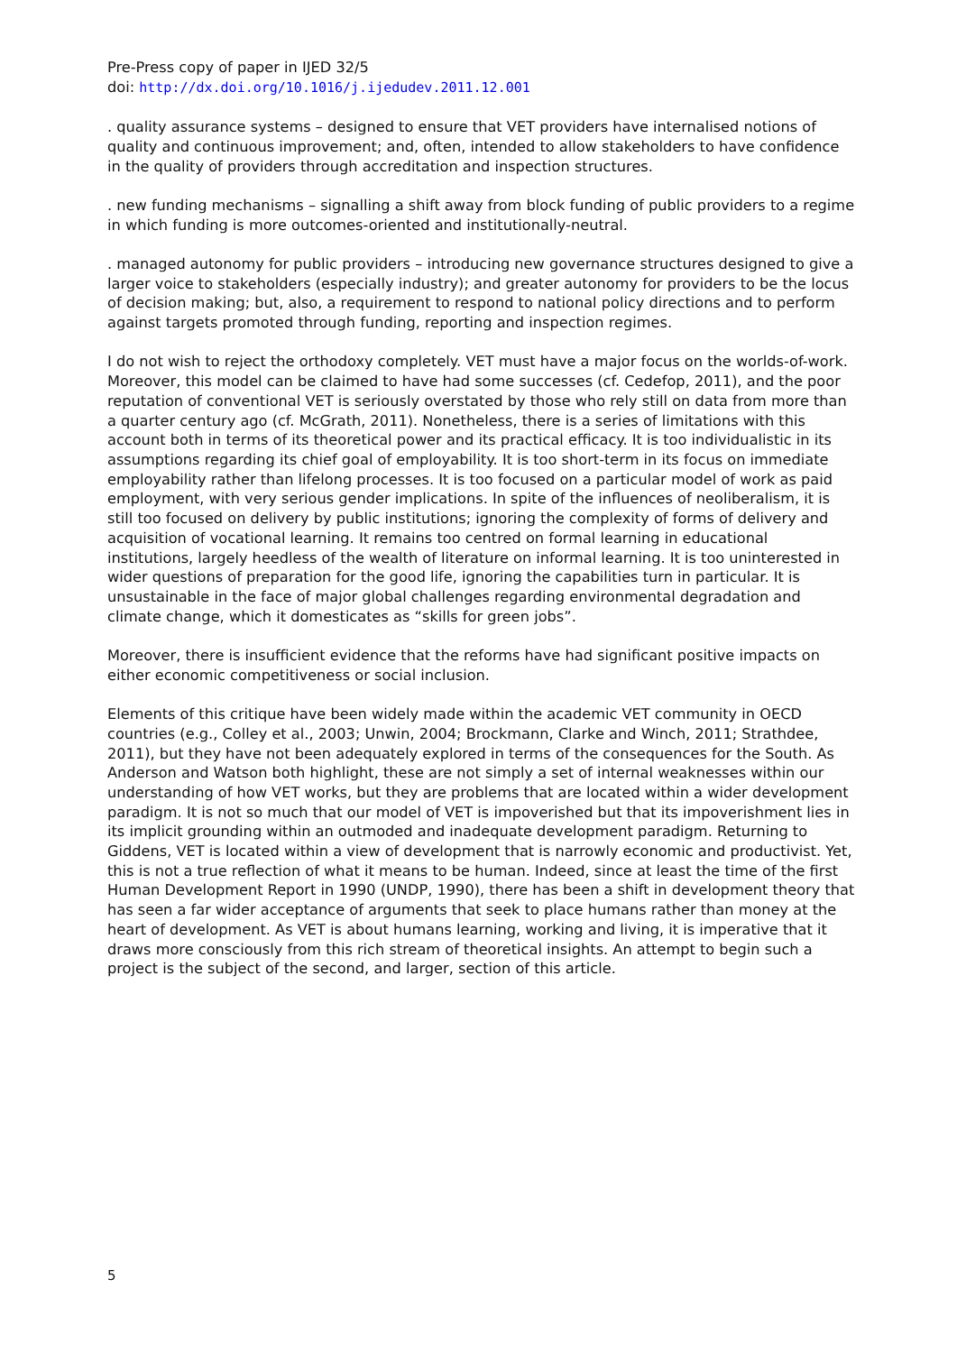Pre-Press copy of paper in IJED 32/5
doi: http://dx.doi.org/10.1016/j.ijedudev.2011.12.001
. quality assurance systems – designed to ensure that VET providers have internalised notions of quality and continuous improvement; and, often, intended to allow stakeholders to have confidence in the quality of providers through accreditation and inspection structures.
. new funding mechanisms – signalling a shift away from block funding of public providers to a regime in which funding is more outcomes-oriented and institutionally-neutral.
. managed autonomy for public providers – introducing new governance structures designed to give a larger voice to stakeholders (especially industry); and greater autonomy for providers to be the locus of decision making; but, also, a requirement to respond to national policy directions and to perform against targets promoted through funding, reporting and inspection regimes.
I do not wish to reject the orthodoxy completely. VET must have a major focus on the worlds-of-work. Moreover, this model can be claimed to have had some successes (cf. Cedefop, 2011), and the poor reputation of conventional VET is seriously overstated by those who rely still on data from more than a quarter century ago (cf. McGrath, 2011). Nonetheless, there is a series of limitations with this account both in terms of its theoretical power and its practical efficacy. It is too individualistic in its assumptions regarding its chief goal of employability. It is too short-term in its focus on immediate employability rather than lifelong processes. It is too focused on a particular model of work as paid employment, with very serious gender implications. In spite of the influences of neoliberalism, it is still too focused on delivery by public institutions; ignoring the complexity of forms of delivery and acquisition of vocational learning. It remains too centred on formal learning in educational institutions, largely heedless of the wealth of literature on informal learning. It is too uninterested in wider questions of preparation for the good life, ignoring the capabilities turn in particular. It is unsustainable in the face of major global challenges regarding environmental degradation and climate change, which it domesticates as “skills for green jobs”.
Moreover, there is insufficient evidence that the reforms have had significant positive impacts on either economic competitiveness or social inclusion.
Elements of this critique have been widely made within the academic VET community in OECD countries (e.g., Colley et al., 2003; Unwin, 2004; Brockmann, Clarke and Winch, 2011; Strathdee, 2011), but they have not been adequately explored in terms of the consequences for the South. As Anderson and Watson both highlight, these are not simply a set of internal weaknesses within our understanding of how VET works, but they are problems that are located within a wider development paradigm. It is not so much that our model of VET is impoverished but that its impoverishment lies in its implicit grounding within an outmoded and inadequate development paradigm. Returning to Giddens, VET is located within a view of development that is narrowly economic and productivist. Yet, this is not a true reflection of what it means to be human. Indeed, since at least the time of the first Human Development Report in 1990 (UNDP, 1990), there has been a shift in development theory that has seen a far wider acceptance of arguments that seek to place humans rather than money at the heart of development. As VET is about humans learning, working and living, it is imperative that it draws more consciously from this rich stream of theoretical insights. An attempt to begin such a project is the subject of the second, and larger, section of this article.
5